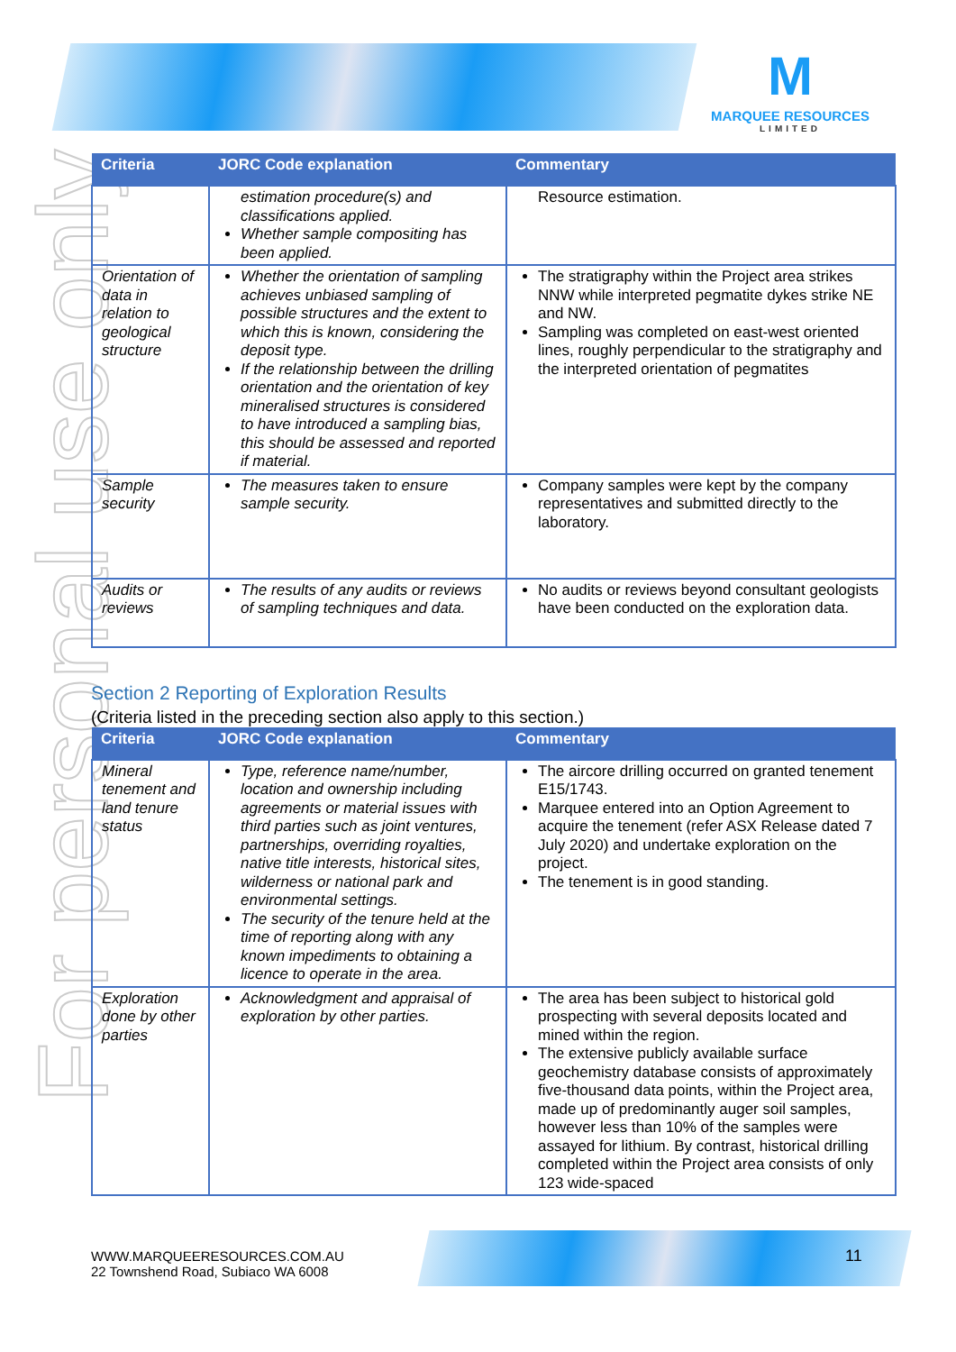For personal use only
M
MARQUEE RESOURCES
LIMITED
| Criteria | JORC Code explanation | Commentary |
| --- | --- | --- |
| | estimation procedure(s) and classifications applied. Whether sample compositing has been applied. | Resource estimation. |
| Orientation of data in relation to geological structure | Whether the orientation of sampling achieves unbiased sampling of possible structures and the extent to which this is known, considering the deposit type. If the relationship between the drilling orientation and the orientation of key mineralised structures is considered to have introduced a sampling bias, this should be assessed and reported if material. | The stratigraphy within the Project area strikes NNW while interpreted pegmatite dykes strike NE and NW. Sampling was completed on east-west oriented lines, roughly perpendicular to the stratigraphy and the interpreted orientation of pegmatites |
| Sample security | The measures taken to ensure sample security. | Company samples were kept by the company representatives and submitted directly to the laboratory. |
| Audits or reviews | The results of any audits or reviews of sampling techniques and data. | No audits or reviews beyond consultant geologists have been conducted on the exploration data. |
Section 2 Reporting of Exploration Results
(Criteria listed in the preceding section also apply to this section.)
| Criteria | JORC Code explanation | Commentary |
| --- | --- | --- |
| Mineral tenement and land tenure status | Type, reference name/number, location and ownership including agreements or material issues with third parties such as joint ventures, partnerships, overriding royalties, native title interests, historical sites, wilderness or national park and environmental settings. The security of the tenure held at the time of reporting along with any known impediments to obtaining a licence to operate in the area. | The aircore drilling occurred on granted tenement E15/1743. Marquee entered into an Option Agreement to acquire the tenement (refer ASX Release dated 7 July 2020) and undertake exploration on the project. The tenement is in good standing. |
| Exploration done by other parties | Acknowledgment and appraisal of exploration by other parties. | The area has been subject to historical gold prospecting with several deposits located and mined within the region. The extensive publicly available surface geochemistry database consists of approximately five-thousand data points, within the Project area, made up of predominantly auger soil samples, however less than 10% of the samples were assayed for lithium. By contrast, historical drilling completed within the Project area consists of only 123 wide-spaced |
WWW.MARQUEERESOURCES.COM.AU
22 Townshend Road, Subiaco WA 6008
11